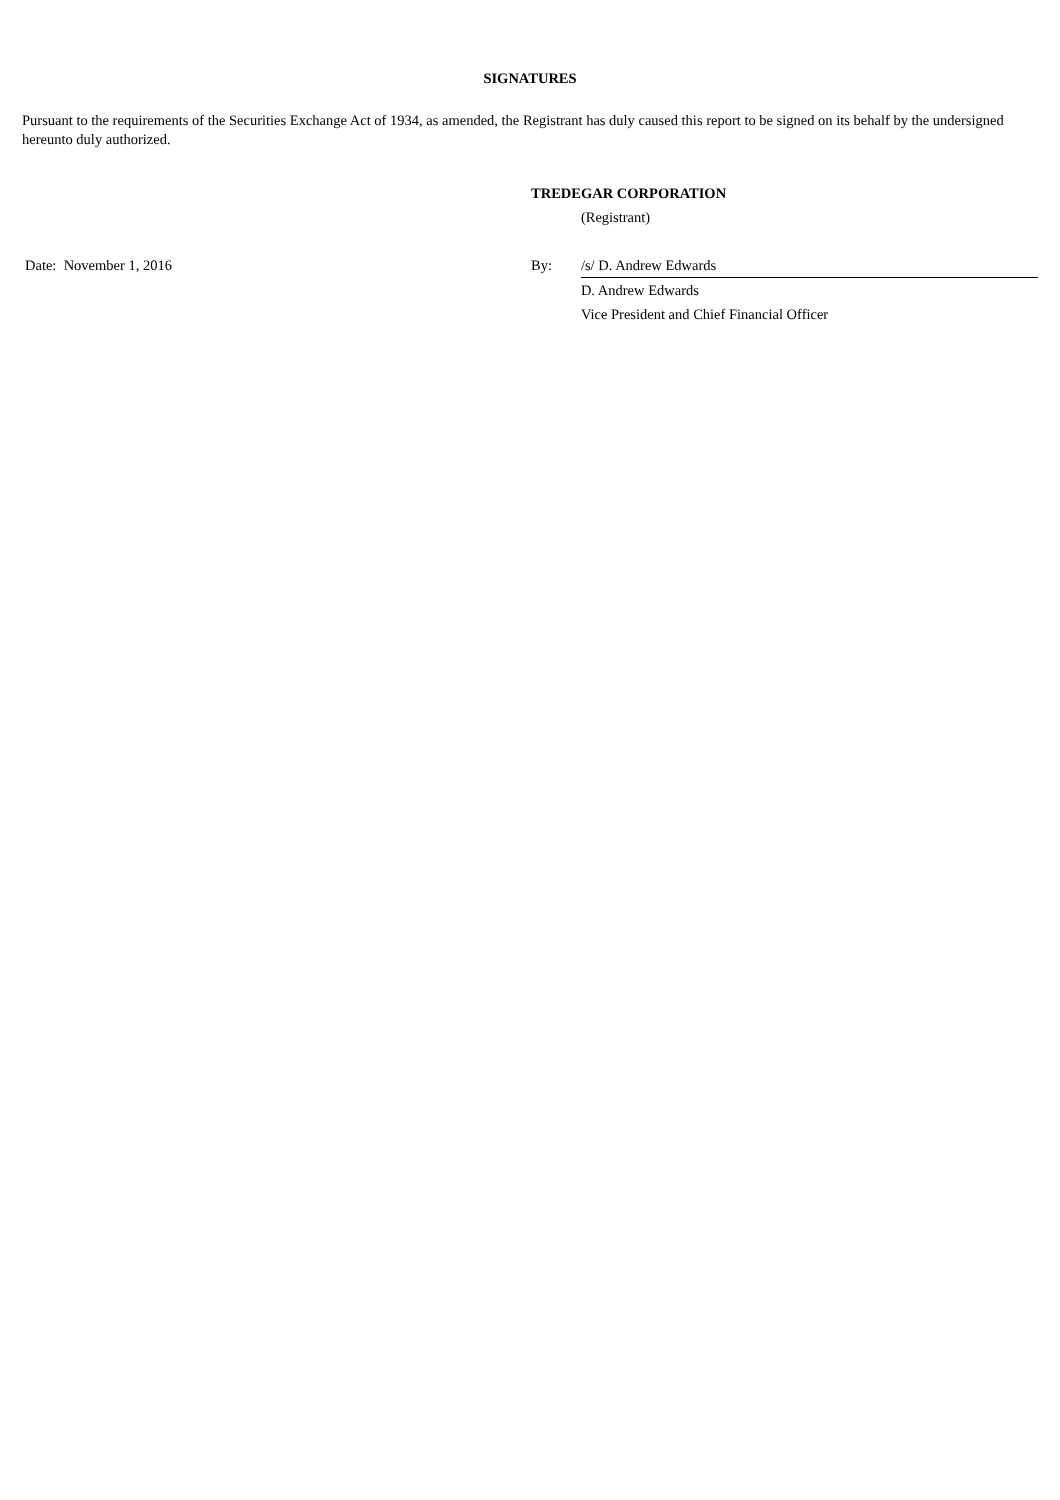SIGNATURES
Pursuant to the requirements of the Securities Exchange Act of 1934, as amended, the Registrant has duly caused this report to be signed on its behalf by the undersigned hereunto duly authorized.
| | TREDEGAR CORPORATION | |
| | | (Registrant) |
| Date: November 1, 2016 | By: | /s/ D. Andrew Edwards |
| | | D. Andrew Edwards |
| | | Vice President and Chief Financial Officer |